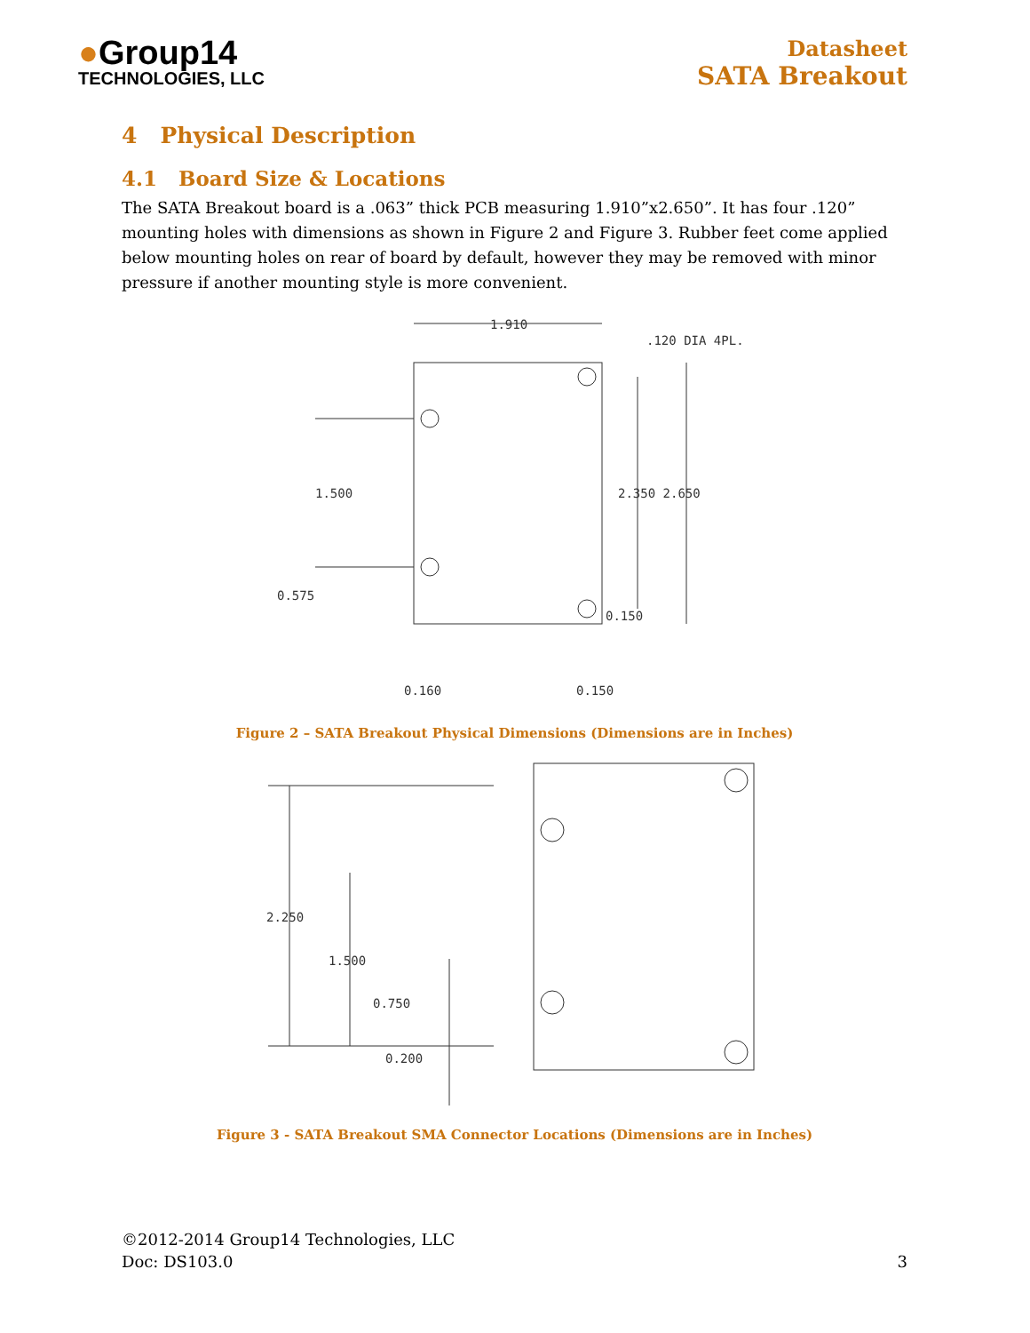●Group14
TECHNOLOGIES, LLC
Datasheet
SATA Breakout
4 Physical Description
4.1 Board Size & Locations
The SATA Breakout board is a .063” thick PCB measuring 1.910”x2.650”. It has four .120” mounting holes with dimensions as shown in Figure 2 and Figure 3. Rubber feet come applied below mounting holes on rear of board by default, however they may be removed with minor pressure if another mounting style is more convenient.
1.910
.120 DIA 4PL.
1.500
0.575
2.350 2.650
0.150
0.160
0.150
Figure 2 – SATA Breakout Physical Dimensions (Dimensions are in Inches)
2.250
1.500
0.750
0.200
Figure 3 - SATA Breakout SMA Connector Locations (Dimensions are in Inches)
©2012-2014 Group14 Technologies, LLC
Doc: DS103.0
3